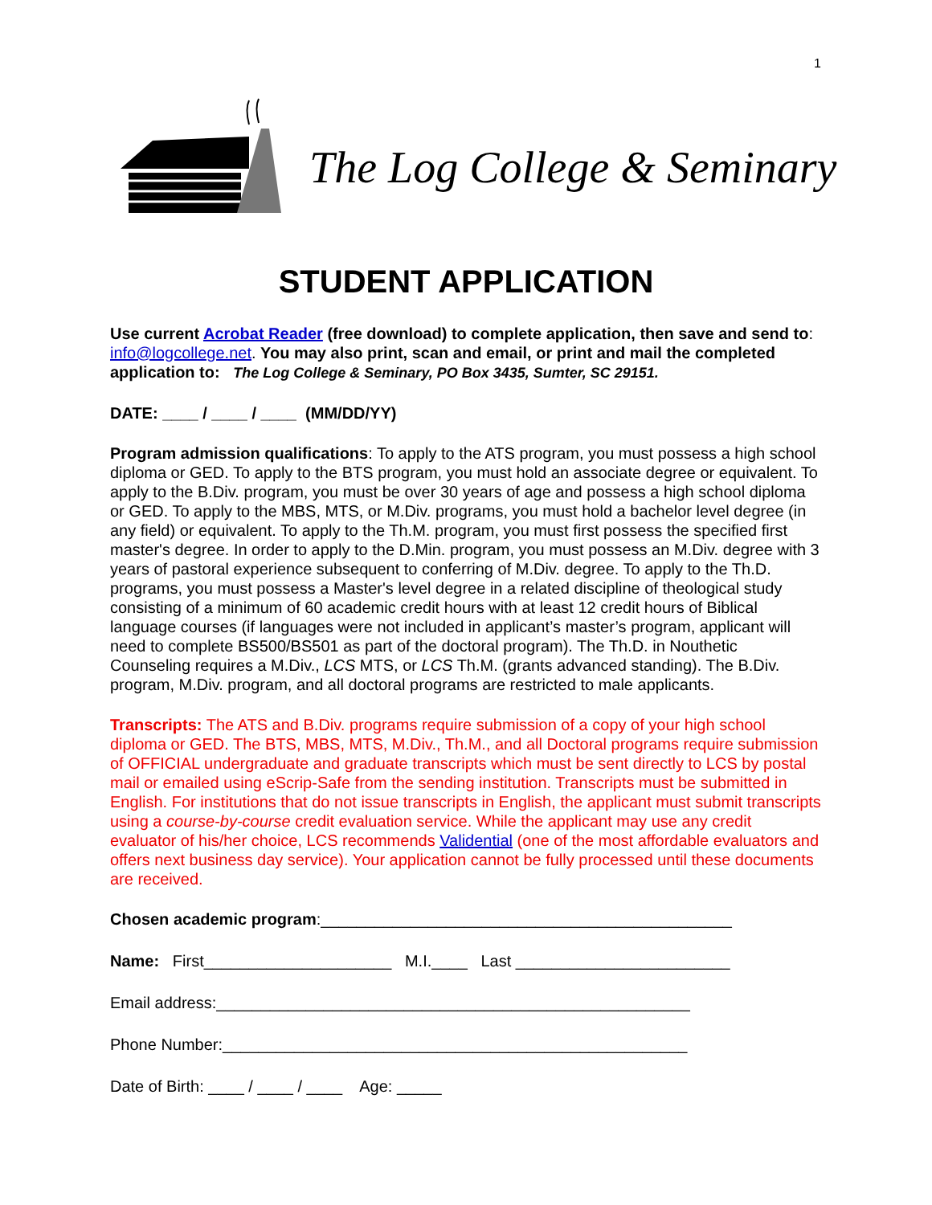1
The Log College & Seminary
STUDENT APPLICATION
Use current Acrobat Reader (free download) to complete application, then save and send to: info@logcollege.net. You may also print, scan and email, or print and mail the completed application to: The Log College & Seminary, PO Box 3435, Sumter, SC 29151.
DATE: ____ / ____ / ____ (MM/DD/YY)
Program admission qualifications: To apply to the ATS program, you must possess a high school diploma or GED. To apply to the BTS program, you must hold an associate degree or equivalent. To apply to the B.Div. program, you must be over 30 years of age and possess a high school diploma or GED. To apply to the MBS, MTS, or M.Div. programs, you must hold a bachelor level degree (in any field) or equivalent. To apply to the Th.M. program, you must first possess the specified first master's degree. In order to apply to the D.Min. program, you must possess an M.Div. degree with 3 years of pastoral experience subsequent to conferring of M.Div. degree. To apply to the Th.D. programs, you must possess a Master's level degree in a related discipline of theological study consisting of a minimum of 60 academic credit hours with at least 12 credit hours of Biblical language courses (if languages were not included in applicant’s master’s program, applicant will need to complete BS500/BS501 as part of the doctoral program). The Th.D. in Nouthetic Counseling requires a M.Div., LCS MTS, or LCS Th.M. (grants advanced standing). The B.Div. program, M.Div. program, and all doctoral programs are restricted to male applicants.
Transcripts: The ATS and B.Div. programs require submission of a copy of your high school diploma or GED. The BTS, MBS, MTS, M.Div., Th.M., and all Doctoral programs require submission of OFFICIAL undergraduate and graduate transcripts which must be sent directly to LCS by postal mail or emailed using eScrip-Safe from the sending institution. Transcripts must be submitted in English. For institutions that do not issue transcripts in English, the applicant must submit transcripts using a course-by-course credit evaluation service. While the applicant may use any credit evaluator of his/her choice, LCS recommends Validential (one of the most affordable evaluators and offers next business day service). Your application cannot be fully processed until these documents are received.
Chosen academic program:______________________________________________
Name: First_____________________ M.I.____ Last ________________________
Email address:_____________________________________________________
Phone Number:____________________________________________________
Date of Birth: ____ / ____ / ____ Age: _____